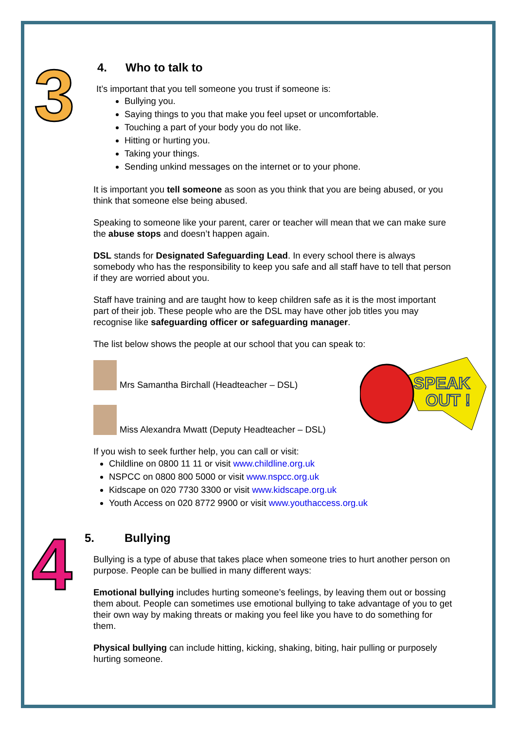3
4
SPEAK
OUT !
4. Who to talk to
It’s important that you tell someone you trust if someone is:
Bullying you.
Saying things to you that make you feel upset or uncomfortable.
Touching a part of your body you do not like.
Hitting or hurting you.
Taking your things.
Sending unkind messages on the internet or to your phone.
It is important you tell someone as soon as you think that you are being abused, or you think that someone else being abused.
Speaking to someone like your parent, carer or teacher will mean that we can make sure the abuse stops and doesn’t happen again.
DSL stands for Designated Safeguarding Lead. In every school there is always somebody who has the responsibility to keep you safe and all staff have to tell that person if they are worried about you.
Staff have training and are taught how to keep children safe as it is the most important part of their job. These people who are the DSL may have other job titles you may recognise like safeguarding officer or safeguarding manager.
The list below shows the people at our school that you can speak to:
Mrs Samantha Birchall (Headteacher – DSL)
Miss Alexandra Mwatt (Deputy Headteacher – DSL)
If you wish to seek further help, you can call or visit:
Childline on 0800 11 11 or visit www.childline.org.uk
NSPCC on 0800 800 5000 or visit www.nspcc.org.uk
Kidscape on 020 7730 3300 or visit www.kidscape.org.uk
Youth Access on 020 8772 9900 or visit www.youthaccess.org.uk
5. Bullying
Bullying is a type of abuse that takes place when someone tries to hurt another person on purpose. People can be bullied in many different ways:
Emotional bullying includes hurting someone’s feelings, by leaving them out or bossing them about. People can sometimes use emotional bullying to take advantage of you to get their own way by making threats or making you feel like you have to do something for them.
Physical bullying can include hitting, kicking, shaking, biting, hair pulling or purposely hurting someone.